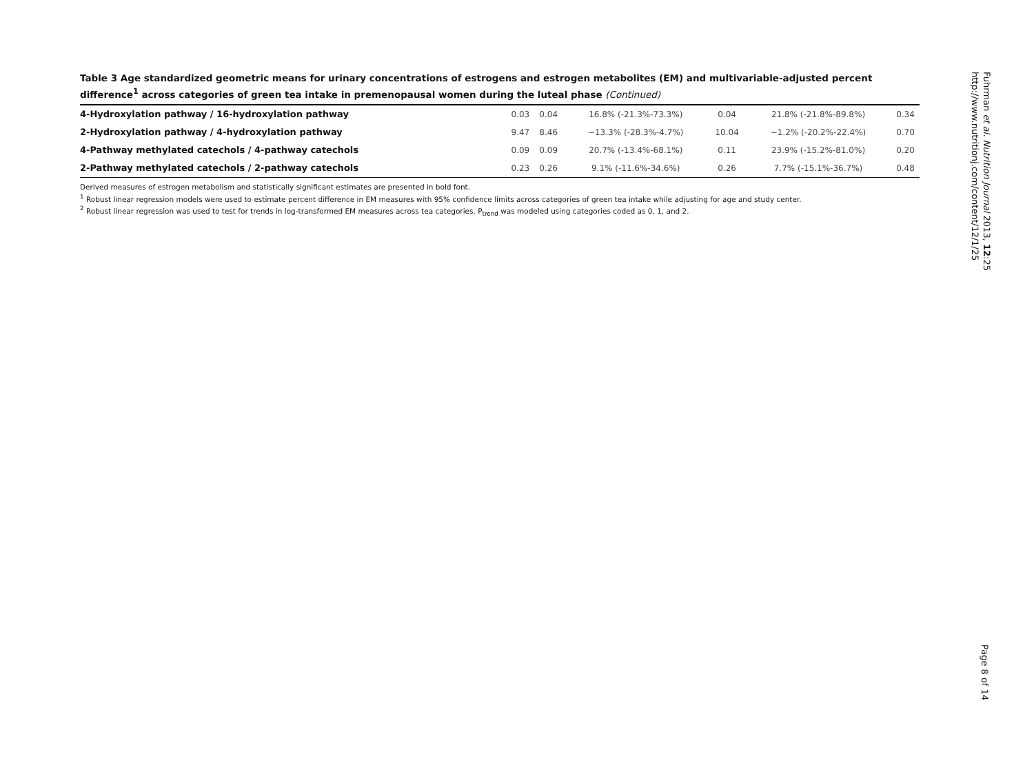Table 3 Age standardized geometric means for urinary concentrations of estrogens and estrogen metabolites (EM) and multivariable-adjusted percent difference<sup>1</sup> across categories of green tea intake in premenopausal women during the luteal phase (Continued)
| 4-Hydroxylation pathway / 16-hydroxylation pathway | 0.03 | 0.04 | 16.8% (-21.3%-73.3%) | 0.04 | 21.8% (-21.8%-89.8%) | 0.34 |
| 2-Hydroxylation pathway / 4-hydroxylation pathway | 9.47 | 8.46 | −13.3% (-28.3%-4.7%) | 10.04 | −1.2% (-20.2%-22.4%) | 0.70 |
| 4-Pathway methylated catechols / 4-pathway catechols | 0.09 | 0.09 | 20.7% (-13.4%-68.1%) | 0.11 | 23.9% (-15.2%-81.0%) | 0.20 |
| 2-Pathway methylated catechols / 2-pathway catechols | 0.23 | 0.26 | 9.1% (-11.6%-34.6%) | 0.26 | 7.7% (-15.1%-36.7%) | 0.48 |
Derived measures of estrogen metabolism and statistically significant estimates are presented in bold font.
<sup>1</sup> Robust linear regression models were used to estimate percent difference in EM measures with 95% confidence limits across categories of green tea intake while adjusting for age and study center.
<sup>2</sup> Robust linear regression was used to test for trends in log-transformed EM measures across tea categories. P<sub>trend</sub> was modeled using categories coded as 0, 1, and 2.
Fuhrman et al. Nutrition Journal 2013, 12:25
http://www.nutritionj.com/content/12/1/25
Page 8 of 14